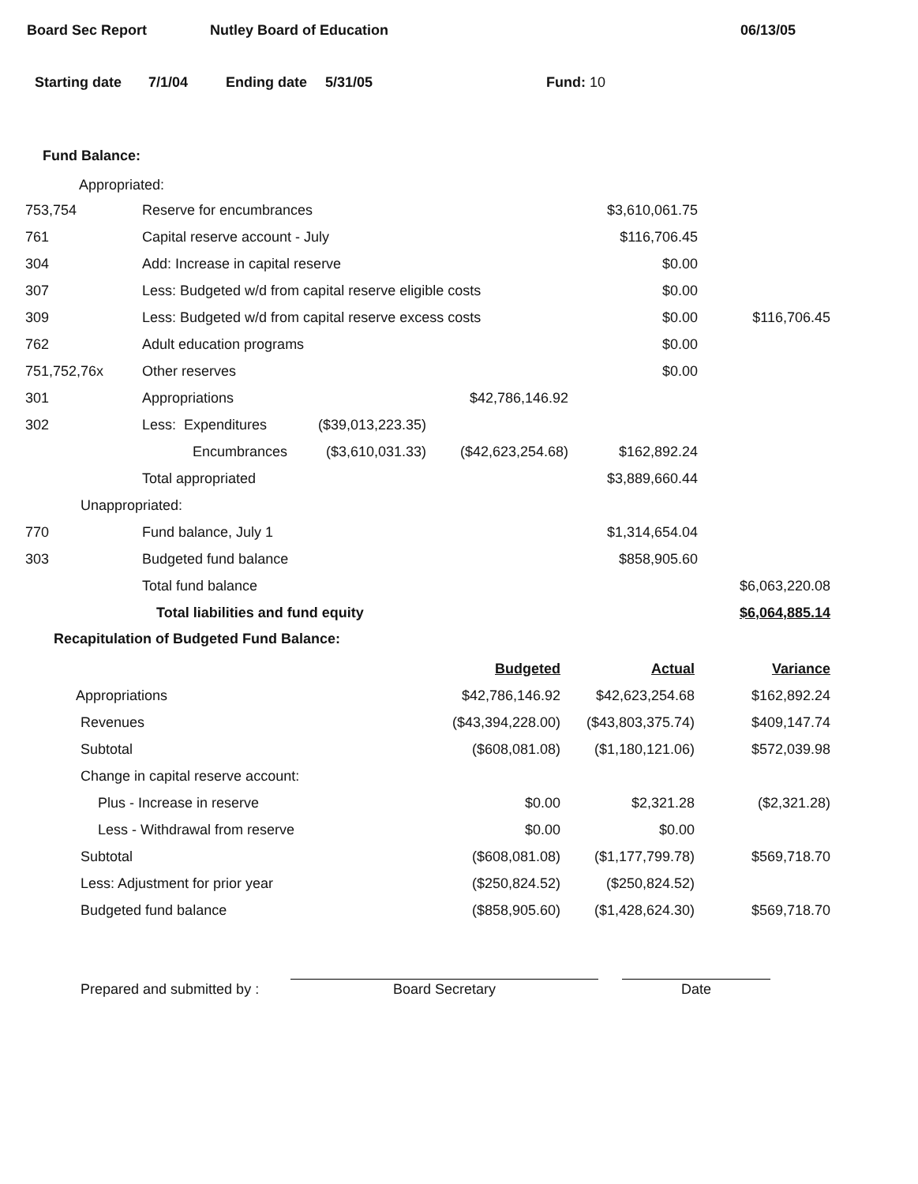Board Sec Report Nutley Board of Education 06/13/05
Starting date 7/1/04 Ending date 5/31/05 Fund: 10
Fund Balance:
Appropriated:
| 753,754 | Reserve for encumbrances | | | $3,610,061.75 | |
| 761 | Capital reserve account - July | | | $116,706.45 | |
| 304 | Add: Increase in capital reserve | | | $0.00 | |
| 307 | Less: Budgeted w/d from capital reserve eligible costs | | | $0.00 | |
| 309 | Less: Budgeted w/d from capital reserve excess costs | | | $0.00 | $116,706.45 |
| 762 | Adult education programs | | | $0.00 | |
| 751,752,76x | Other reserves | | | $0.00 | |
| 301 | Appropriations | | $42,786,146.92 | | |
| 302 | Less: Expenditures | ($39,013,223.35) | | | |
| | Encumbrances | ($3,610,031.33) | ($42,623,254.68) | $162,892.24 | |
| | Total appropriated | | | $3,889,660.44 | |
| Unappropriated: | | | | | |
| 770 | Fund balance, July 1 | | | $1,314,654.04 | |
| 303 | Budgeted fund balance | | | $858,905.60 | |
| | Total fund balance | | | | $6,063,220.08 |
| | Total liabilities and fund equity | | | | $6,064,885.14 |
Recapitulation of Budgeted Fund Balance:
| | Budgeted | Actual | Variance |
| Appropriations | $42,786,146.92 | $42,623,254.68 | $162,892.24 |
| Revenues | ($43,394,228.00) | ($43,803,375.74) | $409,147.74 |
| Subtotal | ($608,081.08) | ($1,180,121.06) | $572,039.98 |
| Change in capital reserve account: | | | |
| Plus - Increase in reserve | $0.00 | $2,321.28 | ($2,321.28) |
| Less - Withdrawal from reserve | $0.00 | $0.00 | |
| Subtotal | ($608,081.08) | ($1,177,799.78) | $569,718.70 |
| Less: Adjustment for prior year | ($250,824.52) | ($250,824.52) | |
| Budgeted fund balance | ($858,905.60) | ($1,428,624.30) | $569,718.70 |
Prepared and submitted by : Board Secretary Date